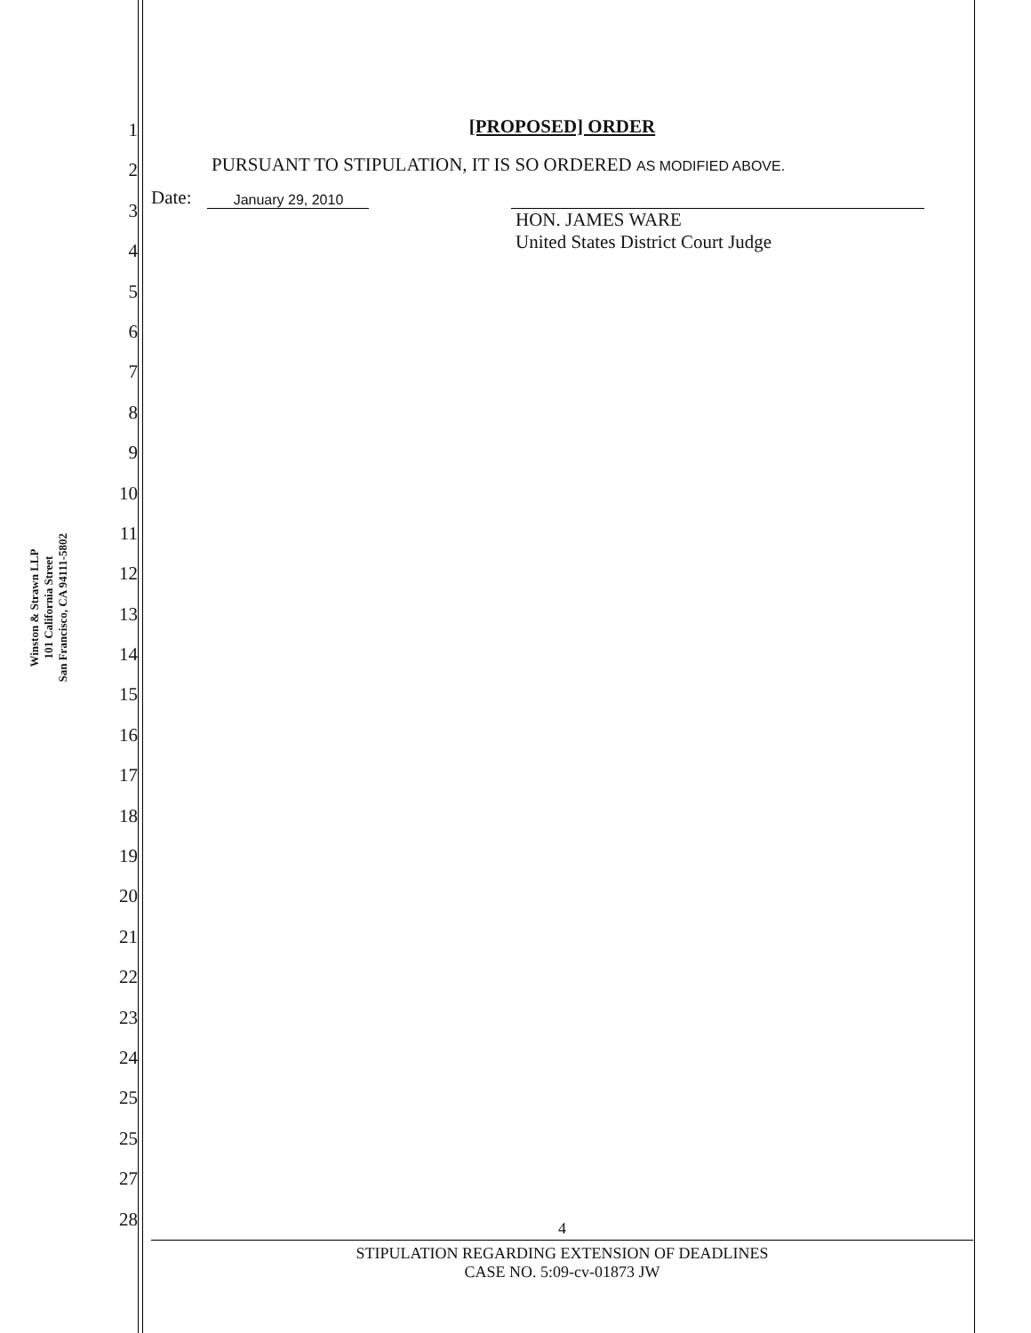Winston & Strawn LLP
101 California Street
San Francisco, CA 94111-5802
1
2
3
4
5
6
7
8
9
10
11
12
13
14
15
16
17
18
19
20
21
22
23
24
25
25
27
28
[PROPOSED] ORDER
PURSUANT TO STIPULATION, IT IS SO ORDERED AS MODIFIED ABOVE.
Date: January 29, 2010
HON. JAMES WARE
United States District Court Judge
4
STIPULATION REGARDING EXTENSION OF DEADLINES
CASE NO. 5:09-cv-01873 JW